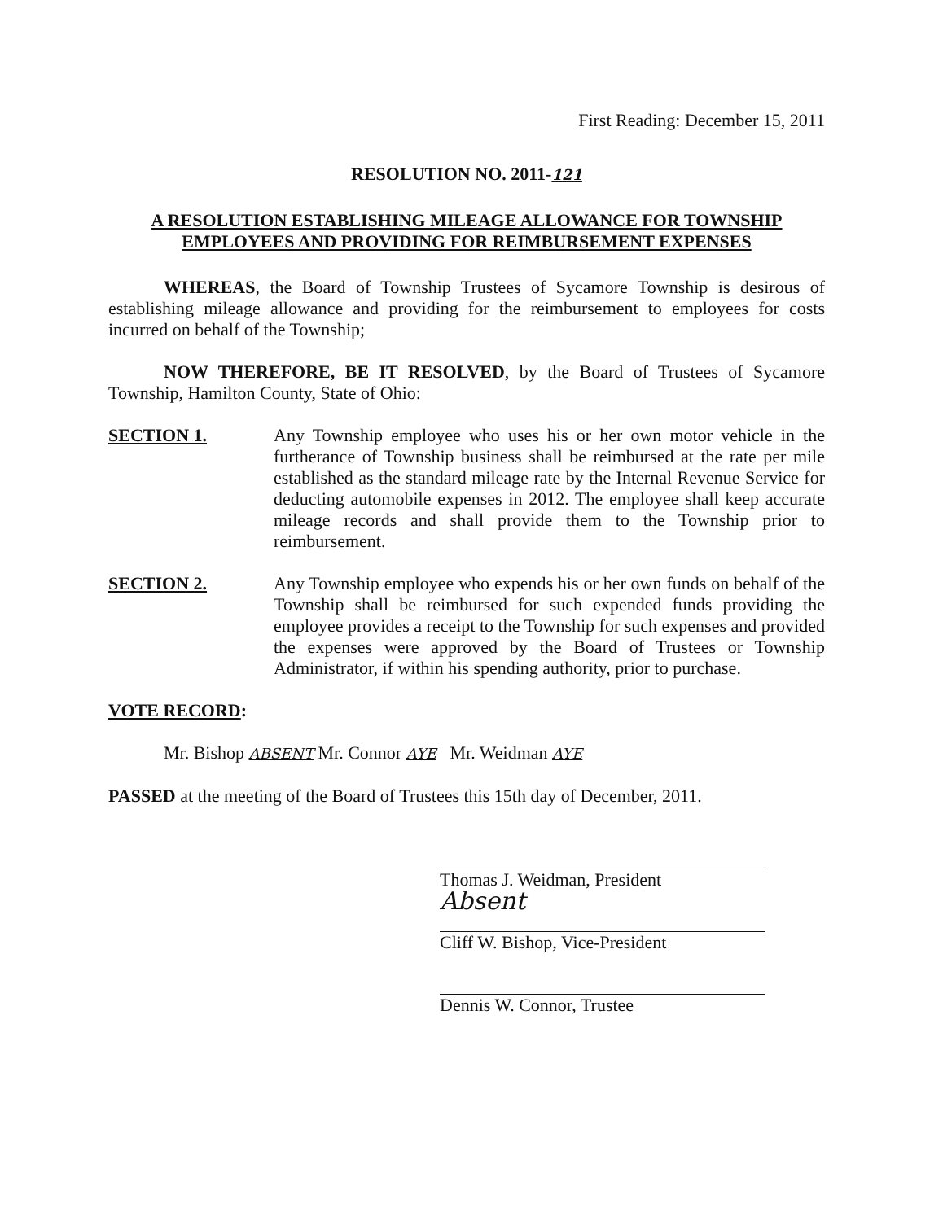First Reading: December 15, 2011
RESOLUTION NO. 2011-121
A RESOLUTION ESTABLISHING MILEAGE ALLOWANCE FOR TOWNSHIP
EMPLOYEES AND PROVIDING FOR REIMBURSEMENT EXPENSES
WHEREAS, the Board of Township Trustees of Sycamore Township is desirous of establishing mileage allowance and providing for the reimbursement to employees for costs incurred on behalf of the Township;
NOW THEREFORE, BE IT RESOLVED, by the Board of Trustees of Sycamore Township, Hamilton County, State of Ohio:
SECTION 1. Any Township employee who uses his or her own motor vehicle in the furtherance of Township business shall be reimbursed at the rate per mile established as the standard mileage rate by the Internal Revenue Service for deducting automobile expenses in 2012. The employee shall keep accurate mileage records and shall provide them to the Township prior to reimbursement.
SECTION 2. Any Township employee who expends his or her own funds on behalf of the Township shall be reimbursed for such expended funds providing the employee provides a receipt to the Township for such expenses and provided the expenses were approved by the Board of Trustees or Township Administrator, if within his spending authority, prior to purchase.
VOTE RECORD:
Mr. Bishop ABSENT Mr. Connor AYE Mr. Weidman AYE
PASSED at the meeting of the Board of Trustees this 15th day of December, 2011.
Thomas J. Weidman, President
Absent
Cliff W. Bishop, Vice-President
Dennis W. Connor, Trustee